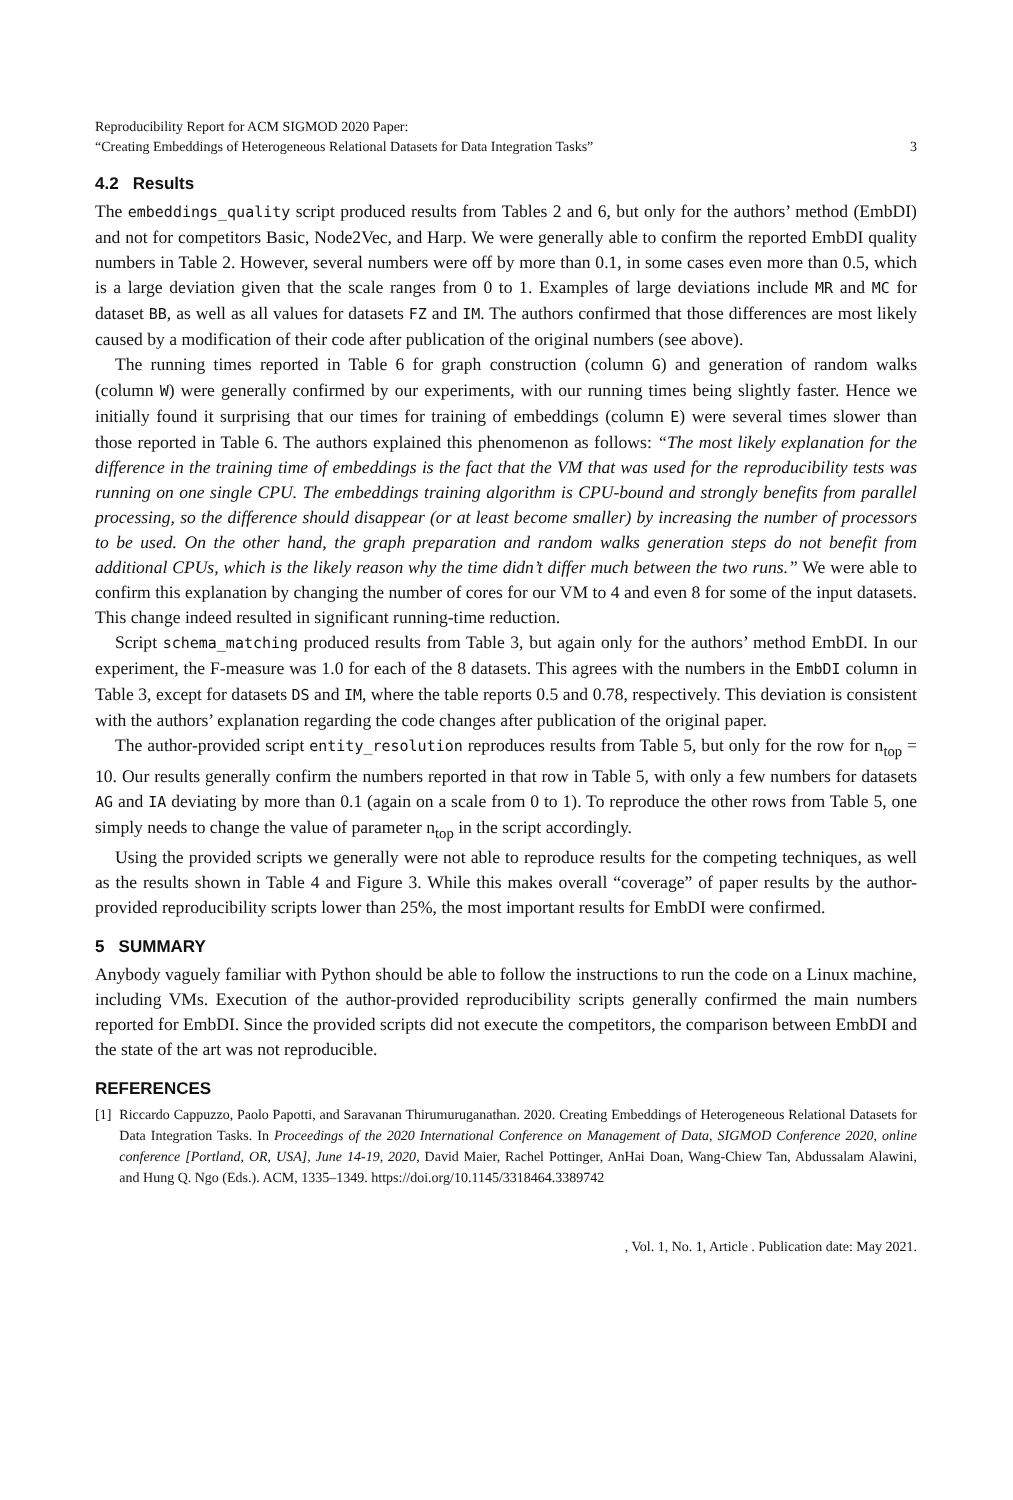Reproducibility Report for ACM SIGMOD 2020 Paper:
“Creating Embeddings of Heterogeneous Relational Datasets for Data Integration Tasks”
3
4.2 Results
The embeddings_quality script produced results from Tables 2 and 6, but only for the authors’ method (EmbDI) and not for competitors Basic, Node2Vec, and Harp. We were generally able to confirm the reported EmbDI quality numbers in Table 2. However, several numbers were off by more than 0.1, in some cases even more than 0.5, which is a large deviation given that the scale ranges from 0 to 1. Examples of large deviations include MR and MC for dataset BB, as well as all values for datasets FZ and IM. The authors confirmed that those differences are most likely caused by a modification of their code after publication of the original numbers (see above).
The running times reported in Table 6 for graph construction (column G) and generation of random walks (column W) were generally confirmed by our experiments, with our running times being slightly faster. Hence we initially found it surprising that our times for training of embeddings (column E) were several times slower than those reported in Table 6. The authors explained this phenomenon as follows: “The most likely explanation for the difference in the training time of embeddings is the fact that the VM that was used for the reproducibility tests was running on one single CPU. The embeddings training algorithm is CPU-bound and strongly benefits from parallel processing, so the difference should disappear (or at least become smaller) by increasing the number of processors to be used. On the other hand, the graph preparation and random walks generation steps do not benefit from additional CPUs, which is the likely reason why the time didn’t differ much between the two runs.” We were able to confirm this explanation by changing the number of cores for our VM to 4 and even 8 for some of the input datasets. This change indeed resulted in significant running-time reduction.
Script schema_matching produced results from Table 3, but again only for the authors’ method EmbDI. In our experiment, the F-measure was 1.0 for each of the 8 datasets. This agrees with the numbers in the EmbDI column in Table 3, except for datasets DS and IM, where the table reports 0.5 and 0.78, respectively. This deviation is consistent with the authors’ explanation regarding the code changes after publication of the original paper.
The author-provided script entity_resolution reproduces results from Table 5, but only for the row for n<sub>top</sub> = 10. Our results generally confirm the numbers reported in that row in Table 5, with only a few numbers for datasets AG and IA deviating by more than 0.1 (again on a scale from 0 to 1). To reproduce the other rows from Table 5, one simply needs to change the value of parameter n<sub>top</sub> in the script accordingly.
Using the provided scripts we generally were not able to reproduce results for the competing techniques, as well as the results shown in Table 4 and Figure 3. While this makes overall “coverage” of paper results by the author-provided reproducibility scripts lower than 25%, the most important results for EmbDI were confirmed.
5 SUMMARY
Anybody vaguely familiar with Python should be able to follow the instructions to run the code on a Linux machine, including VMs. Execution of the author-provided reproducibility scripts generally confirmed the main numbers reported for EmbDI. Since the provided scripts did not execute the competitors, the comparison between EmbDI and the state of the art was not reproducible.
REFERENCES
[1] Riccardo Cappuzzo, Paolo Papotti, and Saravanan Thirumuruganathan. 2020. Creating Embeddings of Heterogeneous Relational Datasets for Data Integration Tasks. In Proceedings of the 2020 International Conference on Management of Data, SIGMOD Conference 2020, online conference [Portland, OR, USA], June 14-19, 2020, David Maier, Rachel Pottinger, AnHai Doan, Wang-Chiew Tan, Abdussalam Alawini, and Hung Q. Ngo (Eds.). ACM, 1335–1349. https://doi.org/10.1145/3318464.3389742
, Vol. 1, No. 1, Article . Publication date: May 2021.